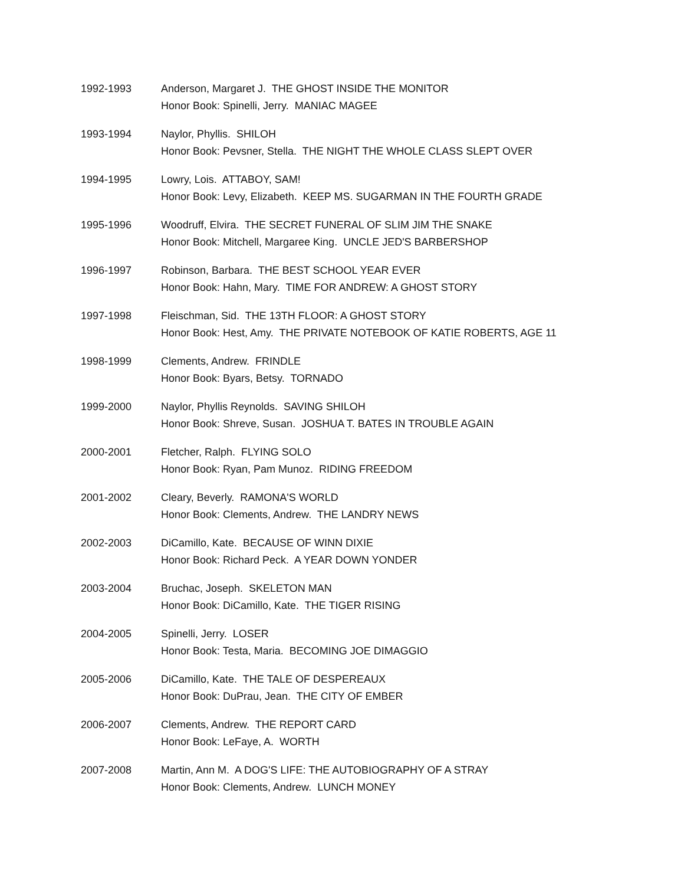1992-1993 Anderson, Margaret J. THE GHOST INSIDE THE MONITOR
Honor Book: Spinelli, Jerry. MANIAC MAGEE
1993-1994 Naylor, Phyllis. SHILOH
Honor Book: Pevsner, Stella. THE NIGHT THE WHOLE CLASS SLEPT OVER
1994-1995 Lowry, Lois. ATTABOY, SAM!
Honor Book: Levy, Elizabeth. KEEP MS. SUGARMAN IN THE FOURTH GRADE
1995-1996 Woodruff, Elvira. THE SECRET FUNERAL OF SLIM JIM THE SNAKE
Honor Book: Mitchell, Margaree King. UNCLE JED'S BARBERSHOP
1996-1997 Robinson, Barbara. THE BEST SCHOOL YEAR EVER
Honor Book: Hahn, Mary. TIME FOR ANDREW: A GHOST STORY
1997-1998 Fleischman, Sid. THE 13TH FLOOR: A GHOST STORY
Honor Book: Hest, Amy. THE PRIVATE NOTEBOOK OF KATIE ROBERTS, AGE 11
1998-1999 Clements, Andrew. FRINDLE
Honor Book: Byars, Betsy. TORNADO
1999-2000 Naylor, Phyllis Reynolds. SAVING SHILOH
Honor Book: Shreve, Susan. JOSHUA T. BATES IN TROUBLE AGAIN
2000-2001 Fletcher, Ralph. FLYING SOLO
Honor Book: Ryan, Pam Munoz. RIDING FREEDOM
2001-2002 Cleary, Beverly. RAMONA'S WORLD
Honor Book: Clements, Andrew. THE LANDRY NEWS
2002-2003 DiCamillo, Kate. BECAUSE OF WINN DIXIE
Honor Book: Richard Peck. A YEAR DOWN YONDER
2003-2004 Bruchac, Joseph. SKELETON MAN
Honor Book: DiCamillo, Kate. THE TIGER RISING
2004-2005 Spinelli, Jerry. LOSER
Honor Book: Testa, Maria. BECOMING JOE DIMAGGIO
2005-2006 DiCamillo, Kate. THE TALE OF DESPEREAUX
Honor Book: DuPrau, Jean. THE CITY OF EMBER
2006-2007 Clements, Andrew. THE REPORT CARD
Honor Book: LeFaye, A. WORTH
2007-2008 Martin, Ann M. A DOG'S LIFE: THE AUTOBIOGRAPHY OF A STRAY
Honor Book: Clements, Andrew. LUNCH MONEY